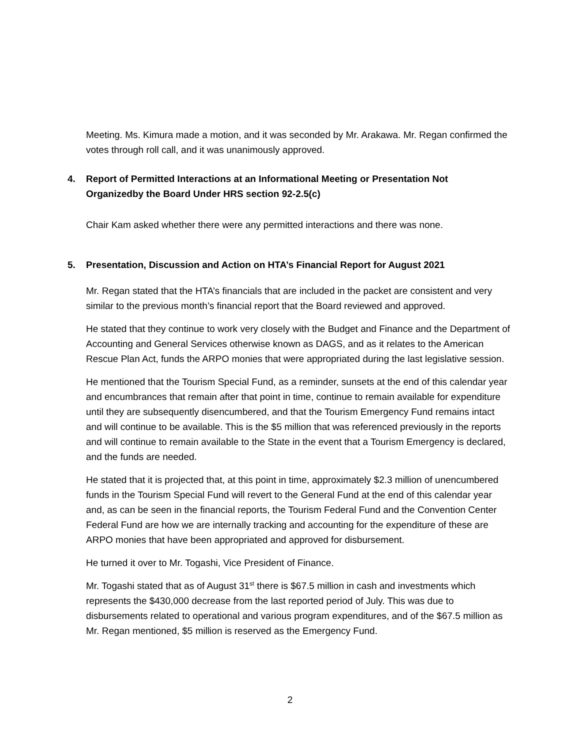Meeting. Ms. Kimura made a motion, and it was seconded by Mr. Arakawa. Mr. Regan confirmed the votes through roll call, and it was unanimously approved.
4. Report of Permitted Interactions at an Informational Meeting or Presentation Not
Organizedby the Board Under HRS section 92-2.5(c)
Chair Kam asked whether there were any permitted interactions and there was none.
5. Presentation, Discussion and Action on HTA’s Financial Report for August 2021
Mr. Regan stated that the HTA’s financials that are included in the packet are consistent and very similar to the previous month’s financial report that the Board reviewed and approved.
He stated that they continue to work very closely with the Budget and Finance and the Department of Accounting and General Services otherwise known as DAGS, and as it relates to the American Rescue Plan Act, funds the ARPO monies that were appropriated during the last legislative session.
He mentioned that the Tourism Special Fund, as a reminder, sunsets at the end of this calendar year and encumbrances that remain after that point in time, continue to remain available for expenditure until they are subsequently disencumbered, and that the Tourism Emergency Fund remains intact and will continue to be available. This is the $5 million that was referenced previously in the reports and will continue to remain available to the State in the event that a Tourism Emergency is declared, and the funds are needed.
He stated that it is projected that, at this point in time, approximately $2.3 million of unencumbered funds in the Tourism Special Fund will revert to the General Fund at the end of this calendar year and, as can be seen in the financial reports, the Tourism Federal Fund and the Convention Center Federal Fund are how we are internally tracking and accounting for the expenditure of these are ARPO monies that have been appropriated and approved for disbursement.
He turned it over to Mr. Togashi, Vice President of Finance.
Mr. Togashi stated that as of August 31<sup>st</sup> there is $67.5 million in cash and investments which represents the $430,000 decrease from the last reported period of July. This was due to disbursements related to operational and various program expenditures, and of the $67.5 million as Mr. Regan mentioned, $5 million is reserved as the Emergency Fund.
2